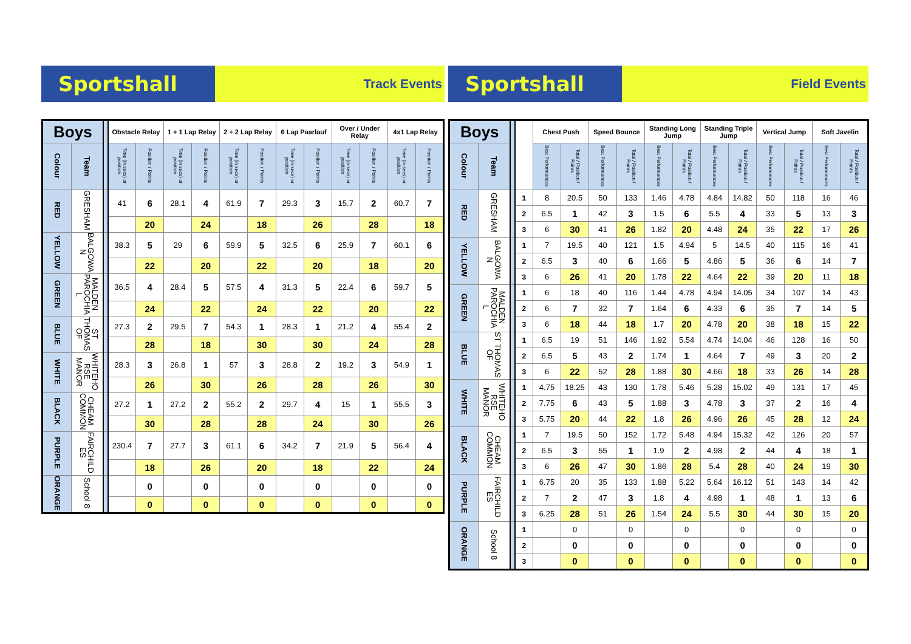Sportshall
Track Events
| Boys | | | Obstacle Relay | | 1 + 1 Lap Relay | | 2 + 2 Lap Relay | | 6 Lap Paarlauf | | Over / Under Relay | | 4x1 Lap Relay | |
| --- | --- | --- | --- | --- | --- | --- | --- | --- | --- | --- | --- | --- | --- | --- |
| Colour | Team | | Time (in secs) or position | Position / Points | Time (in secs) or position | Position / Points | Time (in secs) or position | Position / Points | Time (in secs) or position | Position / Points | Time (in secs) or position | Position / Points | Time (in secs) or position | Position / Points |
| RED | GRESHAM | | 41 | 6 | 28.1 | 4 | 61.9 | 7 | 29.3 | 3 | 15.7 | 2 | 60.7 | 7 |
| | | | | 20 | | 24 | | 18 | | 26 | | 28 | | 18 |
| YELLOW | BALGOWA N | | 38.3 | 5 | 29 | 6 | 59.9 | 5 | 32.5 | 6 | 25.9 | 7 | 60.1 | 6 |
| | | | | 22 | | 20 | | 22 | | 20 | | 18 | | 20 |
| GREEN | MALDEN PAROCHIA L | | 36.5 | 4 | 28.4 | 5 | 57.5 | 4 | 31.3 | 5 | 22.4 | 6 | 59.7 | 5 |
| | | | | 24 | | 22 | | 24 | | 22 | | 20 | | 22 |
| BLUE | ST THOMAS OF | | 27.3 | 2 | 29.5 | 7 | 54.3 | 1 | 28.3 | 1 | 21.2 | 4 | 55.4 | 2 |
| | | | | 28 | | 18 | | 30 | | 30 | | 24 | | 28 |
| WHITE | WHITEHO RSE MANOR | | 28.3 | 3 | 26.8 | 1 | 57 | 3 | 28.8 | 2 | 19.2 | 3 | 54.9 | 1 |
| | | | | 26 | | 30 | | 26 | | 28 | | 26 | | 30 |
| BLACK | CHEAM COMMON | | 27.2 | 1 | 27.2 | 2 | 55.2 | 2 | 29.7 | 4 | 15 | 1 | 55.5 | 3 |
| | | | | 30 | | 28 | | 28 | | 24 | | 30 | | 26 |
| PURPLE | FAIRCHILD ES | | 230.4 | 7 | 27.7 | 3 | 61.1 | 6 | 34.2 | 7 | 21.9 | 5 | 56.4 | 4 |
| | | | | 18 | | 26 | | 20 | | 18 | | 22 | | 24 |
| ORANGE | School 8 | | | 0 | | 0 | | 0 | | 0 | | 0 | | 0 |
| | | | | 0 | | 0 | | 0 | | 0 | | 0 | | 0 |
Sportshall
Field Events
| Boys | | | | Chest Push | | Speed Bounce | | Standing Long Jump | | Standing Triple Jump | | Vertical Jump | | Soft Javelin | |
| --- | --- | --- | --- | --- | --- | --- | --- | --- | --- | --- | --- | --- | --- | --- | --- |
| Colour | Team | | | Best Performances | Total / Position / Points | Best Performances | Total / Position / Points | Best Performances | Total / Position / Points | Best Performances | Total / Position / Points | Best Performances | Total / Position / Points | Best Performances | Total / Position / Points |
| RED | GRESHAM | | 1 | 8 | 20.5 | 50 | 133 | 1.46 | 4.78 | 4.84 | 14.82 | 50 | 118 | 16 | 46 |
| | | | 2 | 6.5 | 1 | 42 | 3 | 1.5 | 6 | 5.5 | 4 | 33 | 5 | 13 | 3 |
| | | | 3 | 6 | 30 | 41 | 26 | 1.82 | 20 | 4.48 | 24 | 35 | 22 | 17 | 26 |
| YELLOW | BALGOWA N | | 1 | 7 | 19.5 | 40 | 121 | 1.5 | 4.94 | 5 | 14.5 | 40 | 115 | 16 | 41 |
| | | | 2 | 6.5 | 3 | 40 | 6 | 1.66 | 5 | 4.86 | 5 | 36 | 6 | 14 | 7 |
| | | | 3 | 6 | 26 | 41 | 20 | 1.78 | 22 | 4.64 | 22 | 39 | 20 | 11 | 18 |
| GREEN | MALDEN PAROCHIA L | | 1 | 6 | 18 | 40 | 116 | 1.44 | 4.78 | 4.94 | 14.05 | 34 | 107 | 14 | 43 |
| | | | 2 | 6 | 7 | 32 | 7 | 1.64 | 6 | 4.33 | 6 | 35 | 7 | 14 | 5 |
| | | | 3 | 6 | 18 | 44 | 18 | 1.7 | 20 | 4.78 | 20 | 38 | 18 | 15 | 22 |
| BLUE | ST THOMAS OF | | 1 | 6.5 | 19 | 51 | 146 | 1.92 | 5.54 | 4.74 | 14.04 | 46 | 128 | 16 | 50 |
| | | | 2 | 6.5 | 5 | 43 | 2 | 1.74 | 1 | 4.64 | 7 | 49 | 3 | 20 | 2 |
| | | | 3 | 6 | 22 | 52 | 28 | 1.88 | 30 | 4.66 | 18 | 33 | 26 | 14 | 28 |
| WHITE | WHITEHO RSE MANOR | | 1 | 4.75 | 18.25 | 43 | 130 | 1.78 | 5.46 | 5.28 | 15.02 | 49 | 131 | 17 | 45 |
| | | | 2 | 7.75 | 6 | 43 | 5 | 1.88 | 3 | 4.78 | 3 | 37 | 2 | 16 | 4 |
| | | | 3 | 5.75 | 20 | 44 | 22 | 1.8 | 26 | 4.96 | 26 | 45 | 28 | 12 | 24 |
| BLACK | CHEAM COMMON | | 1 | 7 | 19.5 | 50 | 152 | 1.72 | 5.48 | 4.94 | 15.32 | 42 | 126 | 20 | 57 |
| | | | 2 | 6.5 | 3 | 55 | 1 | 1.9 | 2 | 4.98 | 2 | 44 | 4 | 18 | 1 |
| | | | 3 | 6 | 26 | 47 | 30 | 1.86 | 28 | 5.4 | 28 | 40 | 24 | 19 | 30 |
| PURPLE | FAIRCHILD ES | | 1 | 6.75 | 20 | 35 | 133 | 1.88 | 5.22 | 5.64 | 16.12 | 51 | 143 | 14 | 42 |
| | | | 2 | 7 | 2 | 47 | 3 | 1.8 | 4 | 4.98 | 1 | 48 | 1 | 13 | 6 |
| | | | 3 | 6.25 | 28 | 51 | 26 | 1.54 | 24 | 5.5 | 30 | 44 | 30 | 15 | 20 |
| ORANGE | School 8 | | 1 | | 0 | | 0 | | 0 | | 0 | | 0 | | 0 |
| | | | 2 | | 0 | | 0 | | 0 | | 0 | | 0 | | 0 |
| | | | 3 | | 0 | | 0 | | 0 | | 0 | | 0 | | 0 |